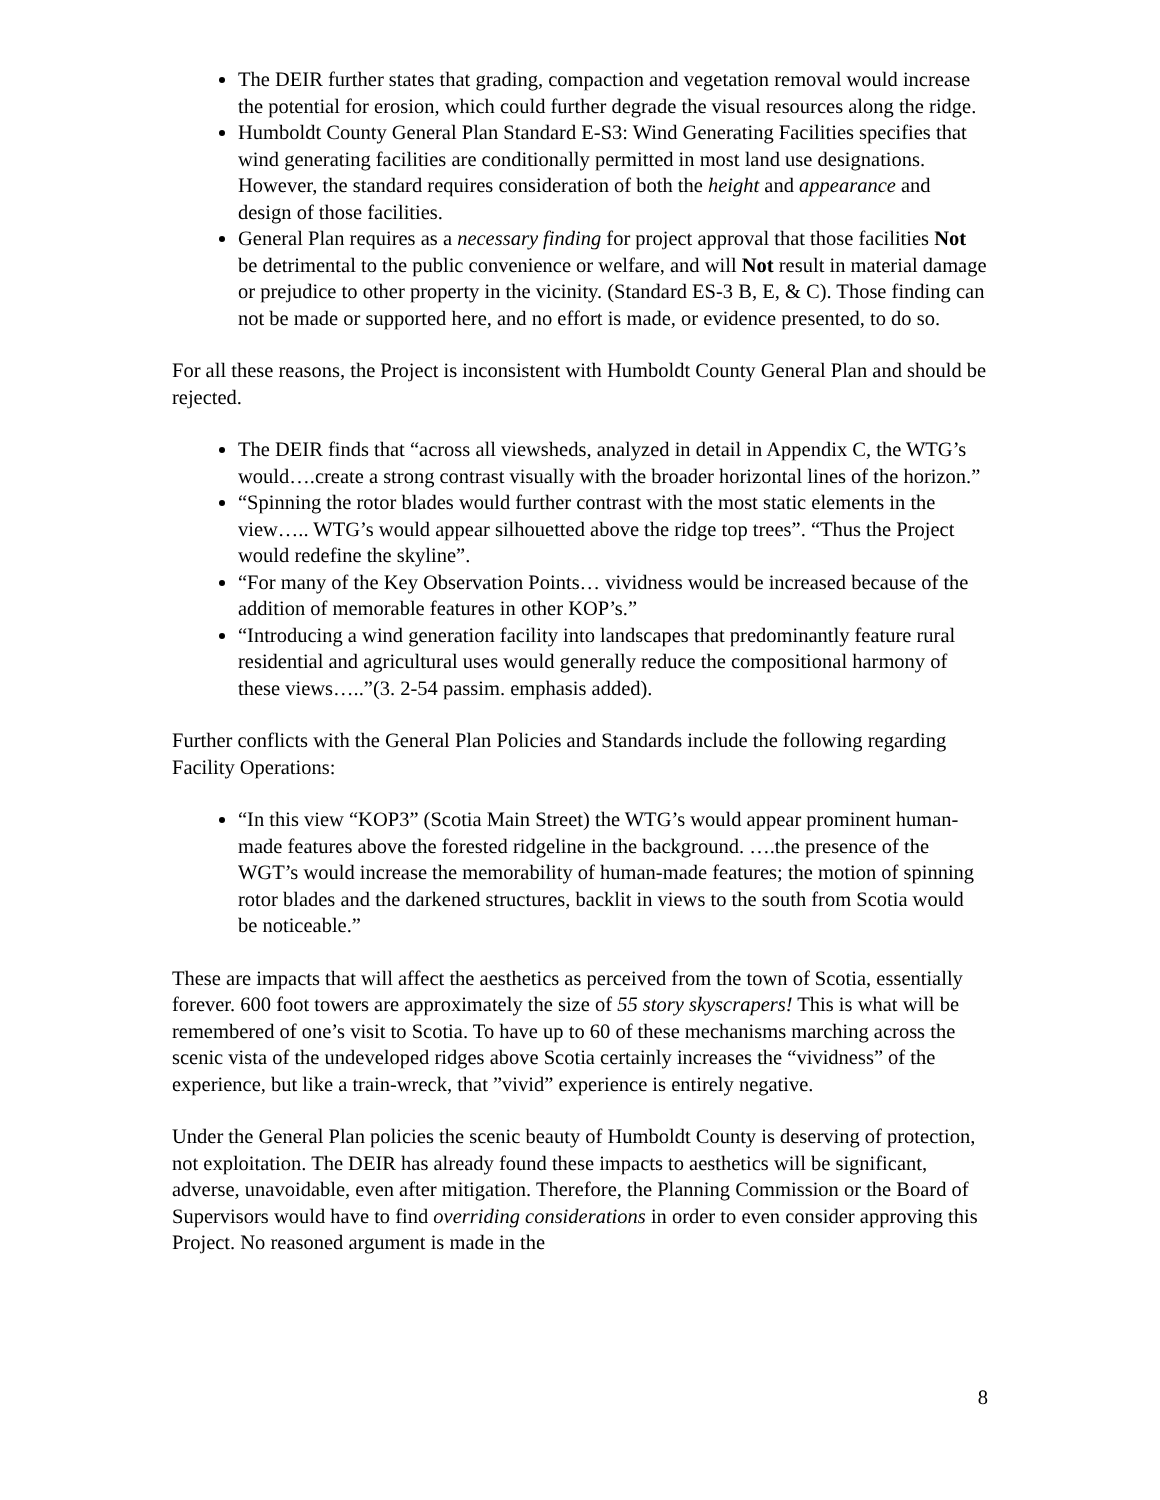The DEIR further states that grading, compaction and vegetation removal would increase the potential for erosion, which could further degrade the visual resources along the ridge.
Humboldt County General Plan Standard E-S3: Wind Generating Facilities specifies that wind generating facilities are conditionally permitted in most land use designations. However, the standard requires consideration of both the height and appearance and design of those facilities.
General Plan requires as a necessary finding for project approval that those facilities Not be detrimental to the public convenience or welfare, and will Not result in material damage or prejudice to other property in the vicinity. (Standard ES-3 B, E, & C). Those finding can not be made or supported here, and no effort is made, or evidence presented, to do so.
For all these reasons, the Project is inconsistent with Humboldt County General Plan and should be rejected.
The DEIR finds that “across all viewsheds, analyzed in detail in Appendix C, the WTG’s would….create a strong contrast visually with the broader horizontal lines of the horizon.”
“Spinning the rotor blades would further contrast with the most static elements in the view….. WTG’s would appear silhouetted above the ridge top trees”. “Thus the Project would redefine the skyline”.
“For many of the Key Observation Points… vividness would be increased because of the addition of memorable features in other KOP’s.”
“Introducing a wind generation facility into landscapes that predominantly feature rural residential and agricultural uses would generally reduce the compositional harmony of these views…..”(3. 2-54 passim. emphasis added).
Further conflicts with the General Plan Policies and Standards include the following regarding Facility Operations:
“In this view “KOP3” (Scotia Main Street) the WTG’s would appear prominent human-made features above the forested ridgeline in the background. ….the presence of the WGT’s would increase the memorability of human-made features; the motion of spinning rotor blades and the darkened structures, backlit in views to the south from Scotia would be noticeable.”
These are impacts that will affect the aesthetics as perceived from the town of Scotia, essentially forever. 600 foot towers are approximately the size of 55 story skyscrapers! This is what will be remembered of one’s visit to Scotia. To have up to 60 of these mechanisms marching across the scenic vista of the undeveloped ridges above Scotia certainly increases the “vividness” of the experience, but like a train-wreck, that ”vivid” experience is entirely negative.
Under the General Plan policies the scenic beauty of Humboldt County is deserving of protection, not exploitation. The DEIR has already found these impacts to aesthetics will be significant, adverse, unavoidable, even after mitigation. Therefore, the Planning Commission or the Board of Supervisors would have to find overriding considerations in order to even consider approving this Project. No reasoned argument is made in the
8